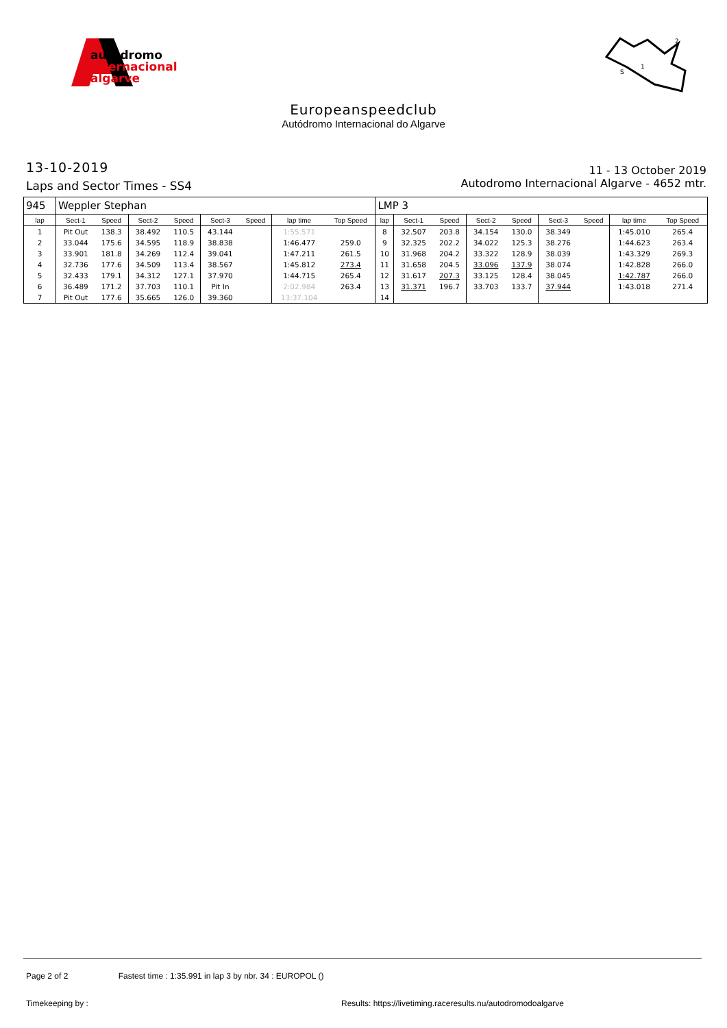autódromo
internacional
algarve
2
1
S
Europeanspeedclub
Autódromo Internacional do Algarve
13-10-2019
Laps and Sector Times - SS4
11 - 13 October 2019
Autodromo Internacional Algarve - 4652 mtr.
| 945 | Weppler Stephan | | | | | | | | LMP 3 | | | | | | | | |
| lap | Sect-1 | Speed | Sect-2 | Speed | Sect-3 | Speed | lap time | Top Speed | lap | Sect-1 | Speed | Sect-2 | Speed | Sect-3 | Speed | lap time | Top Speed |
| 1 | Pit Out | 138.3 | 38.492 | 110.5 | 43.144 | | 1:55.571 | | 8 | 32.507 | 203.8 | 34.154 | 130.0 | 38.349 | | 1:45.010 | 265.4 |
| 2 | 33.044 | 175.6 | 34.595 | 118.9 | 38.838 | | 1:46.477 | 259.0 | 9 | 32.325 | 202.2 | 34.022 | 125.3 | 38.276 | | 1:44.623 | 263.4 |
| 3 | 33.901 | 181.8 | 34.269 | 112.4 | 39.041 | | 1:47.211 | 261.5 | 10 | 31.968 | 204.2 | 33.322 | 128.9 | 38.039 | | 1:43.329 | 269.3 |
| 4 | 32.736 | 177.6 | 34.509 | 113.4 | 38.567 | | 1:45.812 | 273.4 | 11 | 31.658 | 204.5 | 33.096 | 137.9 | 38.074 | | 1:42.828 | 266.0 |
| 5 | 32.433 | 179.1 | 34.312 | 127.1 | 37.970 | | 1:44.715 | 265.4 | 12 | 31.617 | 207.3 | 33.125 | 128.4 | 38.045 | | 1:42.787 | 266.0 |
| 6 | 36.489 | 171.2 | 37.703 | 110.1 | Pit In | | 2:02.984 | 263.4 | 13 | 31.371 | 196.7 | 33.703 | 133.7 | 37.944 | | 1:43.018 | 271.4 |
| 7 | Pit Out | 177.6 | 35.665 | 126.0 | 39.360 | | 13:37.104 | | 14 | | | | | | | | |
Page 2 of 2 Fastest time : 1:35.991 in lap 3 by nbr. 34 : EUROPOL ()
Timekeeping by : Results: https://livetiming.raceresults.nu/autodromodoalgarve